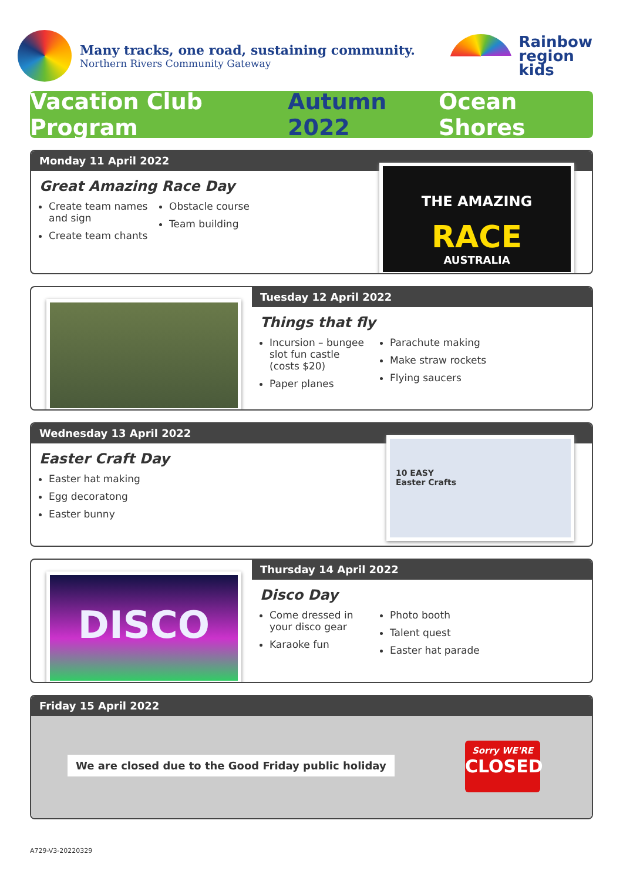Many tracks, one road, sustaining community.
Northern Rivers Community Gateway
Rainbow
region
kids
Vacation Club Program Autumn 2022 Ocean Shores
Monday 11 April 2022
Great Amazing Race Day
Create team names and sign
Create team chants
Obstacle course
Team building
THE AMAZING
RACE
AUSTRALIA
Tuesday 12 April 2022
Things that fly
Incursion – bungee slot fun castle (costs $20)
Paper planes
Parachute making
Make straw rockets
Flying saucers
Wednesday 13 April 2022
Easter Craft Day
Easter hat making
Egg decoratong
Easter bunny
10 EASY
Easter Crafts
Thursday 14 April 2022
Disco Day
Come dressed in your disco gear
Karaoke fun
Photo booth
Talent quest
Easter hat parade
DISCO
Friday 15 April 2022
We are closed due to the Good Friday public holiday
Sorry WE'RE
CLOSED
A729-V3-20220329